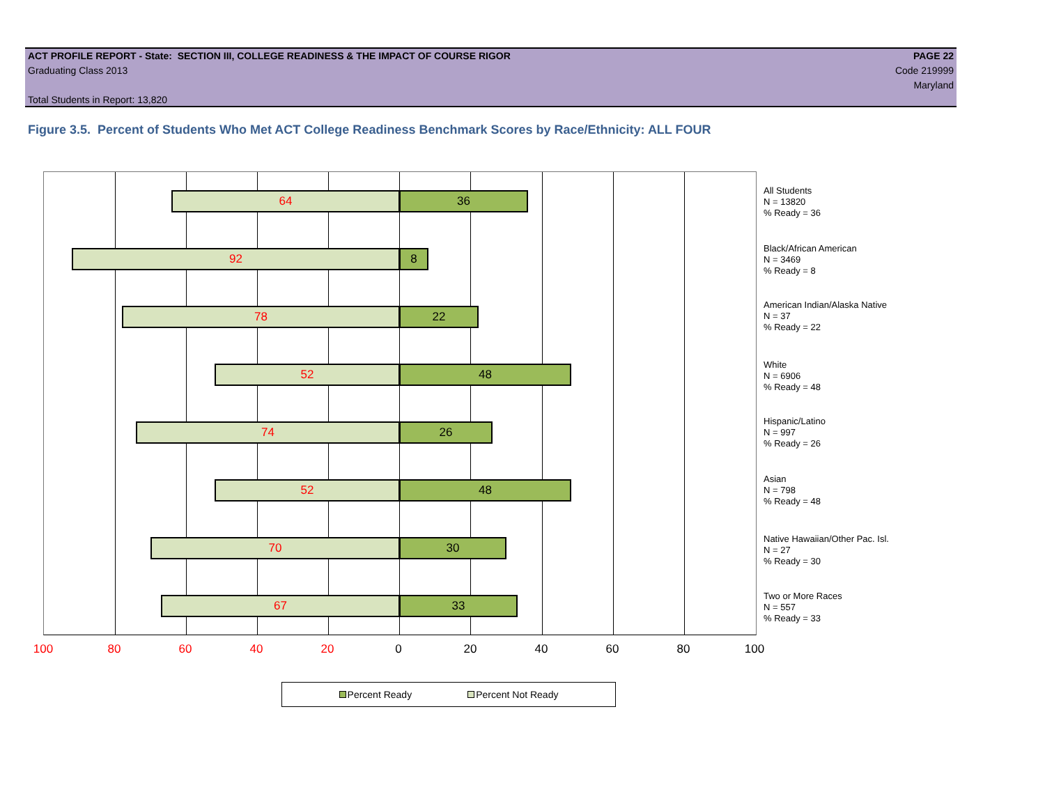ACT PROFILE REPORT - State: SECTION III, COLLEGE READINESS & THE IMPACT OF COURSE RIGOR PAGE 22
Graduating Class 2013 Code 219999
Maryland
Total Students in Report: 13,820
Figure 3.5. Percent of Students Who Met ACT College Readiness Benchmark Scores by Race/Ethnicity: ALL FOUR
64 36
92 8
78 22
52 48
74 26
52 48
70 30
67 33
All Students
N = 13820
% Ready = 36
Black/African American
N = 3469
% Ready = 8
American Indian/Alaska Native
N = 37
% Ready = 22
White
N = 6906
% Ready = 48
Hispanic/Latino
N = 997
% Ready = 26
Asian
N = 798
% Ready = 48
Native Hawaiian/Other Pac. Isl.
N = 27
% Ready = 30
Two or More Races
N = 557
% Ready = 33
100 80 60 40 20 0 20 40 60 80 100
Percent Ready Percent Not Ready